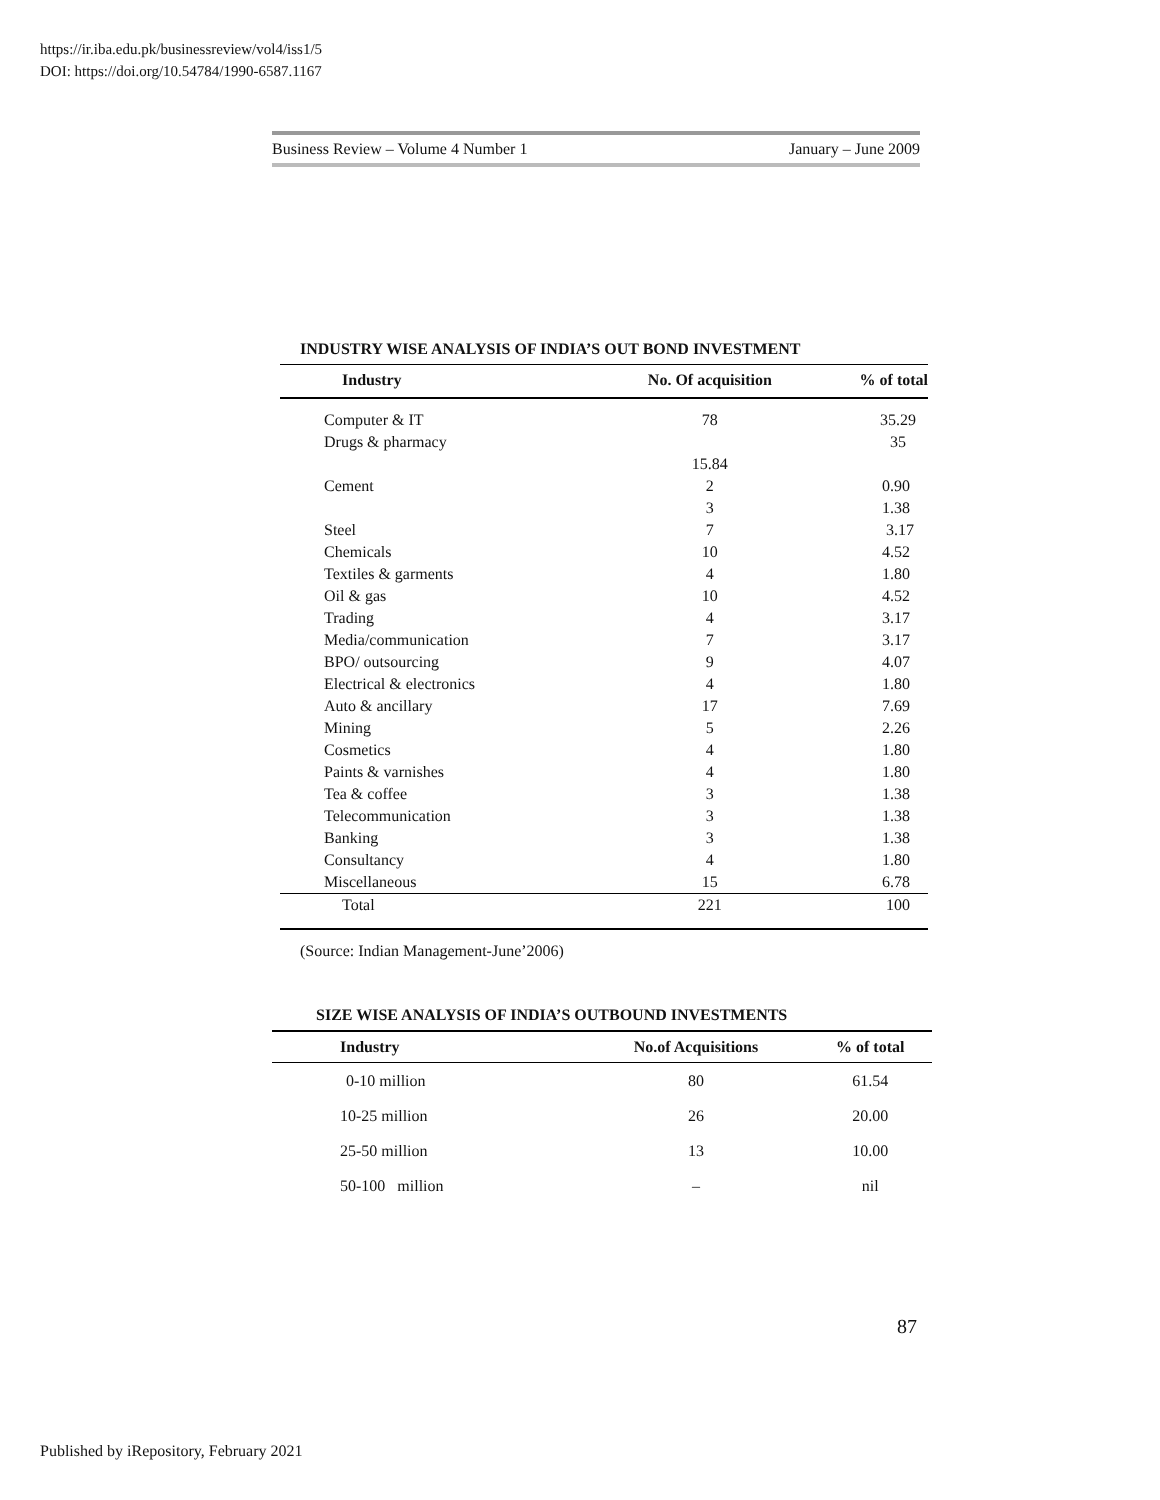https://ir.iba.edu.pk/businessreview/vol4/iss1/5
DOI: https://doi.org/10.54784/1990-6587.1167
Business Review – Volume 4 Number 1 January – June 2009
INDUSTRY WISE ANALYSIS OF INDIA’S OUT BOND INVESTMENT
| Industry | No. Of acquisition | % of total |
| --- | --- | --- |
| Computer & IT | 78 | 35.29 |
| Drugs & pharmacy | | 35 |
| | 15.84 | |
| Cement | 2 | 0.90 |
| | 3 | 1.38 |
| Steel | 7 | 3.17 |
| Chemicals | 10 | 4.52 |
| Textiles & garments | 4 | 1.80 |
| Oil & gas | 10 | 4.52 |
| Trading | 4 | 3.17 |
| Media/communication | 7 | 3.17 |
| BPO/ outsourcing | 9 | 4.07 |
| Electrical & electronics | 4 | 1.80 |
| Auto & ancillary | 17 | 7.69 |
| Mining | 5 | 2.26 |
| Cosmetics | 4 | 1.80 |
| Paints & varnishes | 4 | 1.80 |
| Tea & coffee | 3 | 1.38 |
| Telecommunication | 3 | 1.38 |
| Banking | 3 | 1.38 |
| Consultancy | 4 | 1.80 |
| Miscellaneous | 15 | 6.78 |
| Total | 221 | 100 |
(Source: Indian Management-June’2006)
SIZE WISE ANALYSIS OF INDIA’S OUTBOUND INVESTMENTS
| Industry | No.of Acquisitions | % of total |
| --- | --- | --- |
| 0-10 million | 80 | 61.54 |
| 10-25 million | 26 | 20.00 |
| 25-50 million | 13 | 10.00 |
| 50-100 million | – | nil |
87
Published by iRepository, February 2021